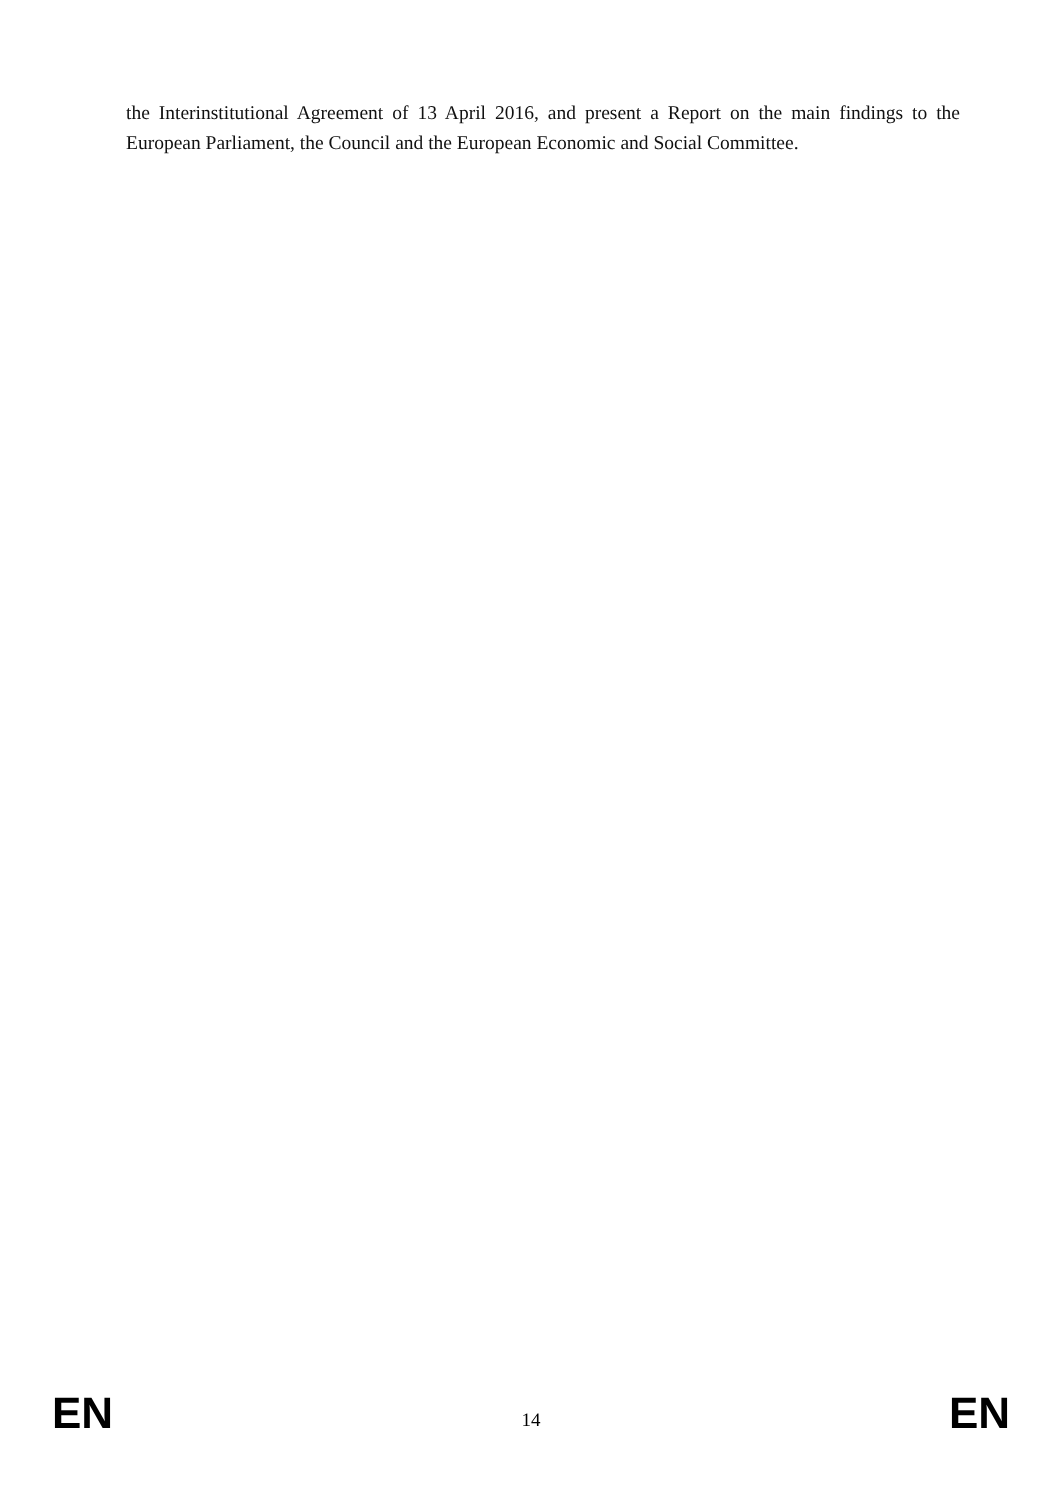the Interinstitutional Agreement of 13 April 2016, and present a Report on the main findings to the European Parliament, the Council and the European Economic and Social Committee.
EN 14 EN